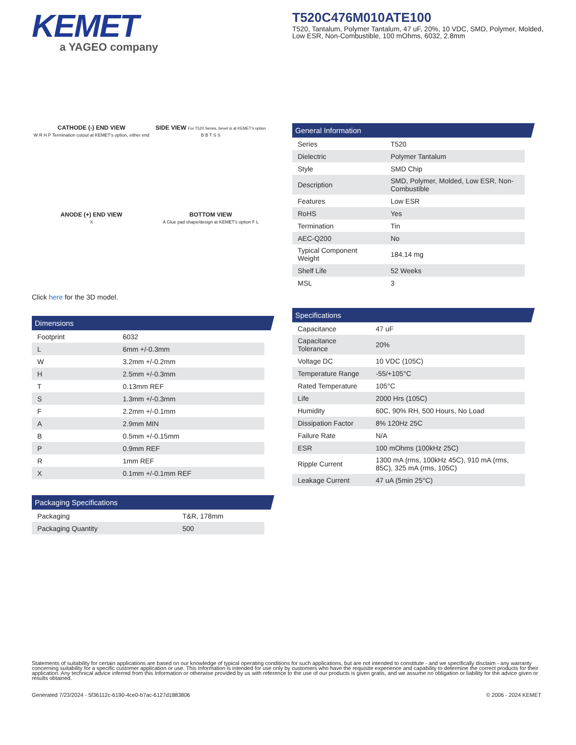KEMET
a YAGEO company
T520C476M010ATE100
T520, Tantalum, Polymer Tantalum, 47 uF, 20%, 10 VDC, SMD, Polymer, Molded, Low ESR, Non-Combustible, 100 mOhms, 6032, 2.8mm
CATHODE (-) END VIEW
W R H P Termination cutout at KEMET's option, either end
SIDE VIEW For T520 Series, bevel is at KEMET's option
B B T S S
ANODE (+) END VIEW
X
BOTTOM VIEW
A Glue pad shape/design at KEMET's option F L
Click here for the 3D model.
Dimensions
| Footprint | 6032 |
| L | 6mm +/-0.3mm |
| W | 3.2mm +/-0.2mm |
| H | 2.5mm +/-0.3mm |
| T | 0.13mm REF |
| S | 1.3mm +/-0.3mm |
| F | 2.2mm +/-0.1mm |
| A | 2.9mm MIN |
| B | 0.5mm +/-0.15mm |
| P | 0.9mm REF |
| R | 1mm REF |
| X | 0.1mm +/-0.1mm REF |
Packaging Specifications
| Packaging | T&R, 178mm |
| Packaging Quantity | 500 |
General Information
| Series | T520 |
| Dielectric | Polymer Tantalum |
| Style | SMD Chip |
| Description | SMD, Polymer, Molded, Low ESR, Non-Combustible |
| Features | Low ESR |
| RoHS | Yes |
| Termination | Tin |
| AEC-Q200 | No |
| Typical Component Weight | 184.14 mg |
| Shelf Life | 52 Weeks |
| MSL | 3 |
Specifications
| Capacitance | 47 uF |
| Capacitance Tolerance | 20% |
| Voltage DC | 10 VDC (105C) |
| Temperature Range | -55/+105°C |
| Rated Temperature | 105°C |
| Life | 2000 Hrs (105C) |
| Humidity | 60C, 90% RH, 500 Hours, No Load |
| Dissipation Factor | 8% 120Hz 25C |
| Failure Rate | N/A |
| ESR | 100 mOhms (100kHz 25C) |
| Ripple Current | 1300 mA (rms, 100kHz 45C), 910 mA (rms, 85C), 325 mA (rms, 105C) |
| Leakage Current | 47 uA (5min 25°C) |
Statements of suitability for certain applications are based on our knowledge of typical operating conditions for such applications, but are not intended to constitute - and we specifically disclaim - any warranty concerning suitability for a specific customer application or use. This Information is intended for use only by customers who have the requisite experience and capability to determine the correct products for their application. Any technical advice inferred from this Information or otherwise provided by us with reference to the use of our products is given gratis, and we assume no obligation or liability for the advice given or results obtained.
Generated 7/23/2024 - 5f36112c-6190-4ce0-b7ac-6127d1883806 © 2006 - 2024 KEMET